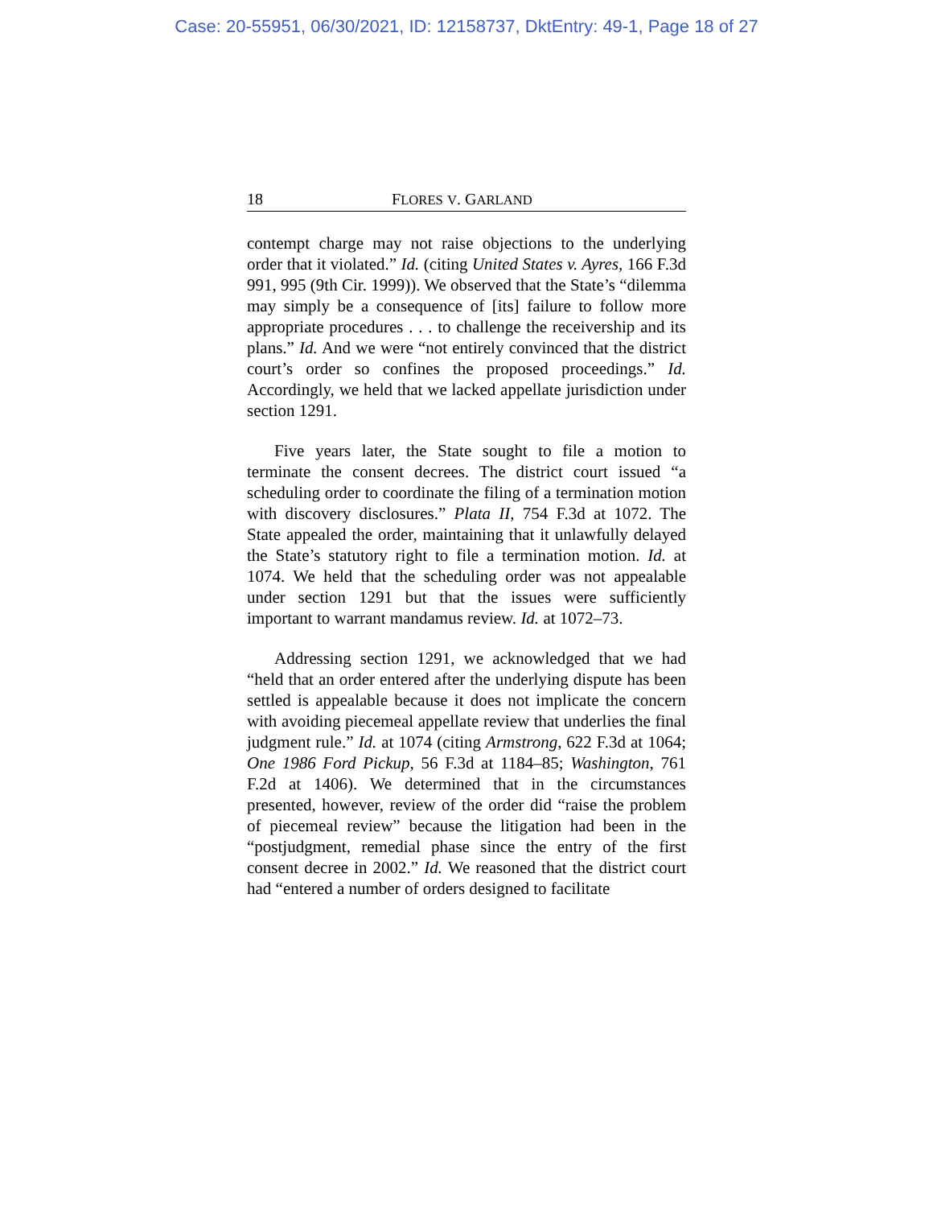Case: 20-55951, 06/30/2021, ID: 12158737, DktEntry: 49-1, Page 18 of 27
18 FLORES V. GARLAND
contempt charge may not raise objections to the underlying order that it violated.” Id. (citing United States v. Ayres, 166 F.3d 991, 995 (9th Cir. 1999)). We observed that the State’s “dilemma may simply be a consequence of [its] failure to follow more appropriate procedures . . . to challenge the receivership and its plans.” Id. And we were “not entirely convinced that the district court’s order so confines the proposed proceedings.” Id. Accordingly, we held that we lacked appellate jurisdiction under section 1291.
Five years later, the State sought to file a motion to terminate the consent decrees. The district court issued “a scheduling order to coordinate the filing of a termination motion with discovery disclosures.” Plata II, 754 F.3d at 1072. The State appealed the order, maintaining that it unlawfully delayed the State’s statutory right to file a termination motion. Id. at 1074. We held that the scheduling order was not appealable under section 1291 but that the issues were sufficiently important to warrant mandamus review. Id. at 1072–73.
Addressing section 1291, we acknowledged that we had “held that an order entered after the underlying dispute has been settled is appealable because it does not implicate the concern with avoiding piecemeal appellate review that underlies the final judgment rule.” Id. at 1074 (citing Armstrong, 622 F.3d at 1064; One 1986 Ford Pickup, 56 F.3d at 1184–85; Washington, 761 F.2d at 1406). We determined that in the circumstances presented, however, review of the order did “raise the problem of piecemeal review” because the litigation had been in the “postjudgment, remedial phase since the entry of the first consent decree in 2002.” Id. We reasoned that the district court had “entered a number of orders designed to facilitate